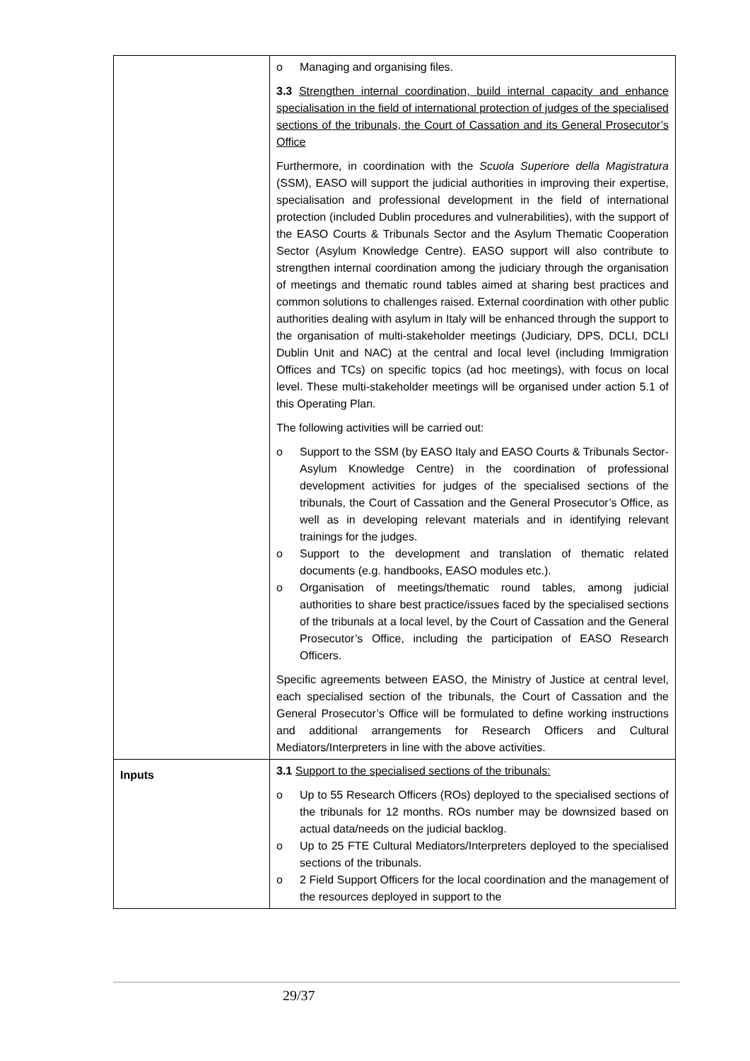| | o Managing and organising files. 3.3 Strengthen internal coordination, build internal capacity and enhance specialisation in the field of international protection of judges of the specialised sections of the tribunals, the Court of Cassation and its General Prosecutor’s Office Furthermore, in coordination with the Scuola Superiore della Magistratura (SSM), EASO will support the judicial authorities in improving their expertise, specialisation and professional development in the field of international protection (included Dublin procedures and vulnerabilities), with the support of the EASO Courts & Tribunals Sector and the Asylum Thematic Cooperation Sector (Asylum Knowledge Centre). EASO support will also contribute to strengthen internal coordination among the judiciary through the organisation of meetings and thematic round tables aimed at sharing best practices and common solutions to challenges raised. External coordination with other public authorities dealing with asylum in Italy will be enhanced through the support to the organisation of multi-stakeholder meetings (Judiciary, DPS, DCLI, DCLI Dublin Unit and NAC) at the central and local level (including Immigration Offices and TCs) on specific topics (ad hoc meetings), with focus on local level. These multi-stakeholder meetings will be organised under action 5.1 of this Operating Plan. The following activities will be carried out: o Support to the SSM (by EASO Italy and EASO Courts & Tribunals Sector-Asylum Knowledge Centre) in the coordination of professional development activities for judges of the specialised sections of the tribunals, the Court of Cassation and the General Prosecutor’s Office, as well as in developing relevant materials and in identifying relevant trainings for the judges. o Support to the development and translation of thematic related documents (e.g. handbooks, EASO modules etc.). o Organisation of meetings/thematic round tables, among judicial authorities to share best practice/issues faced by the specialised sections of the tribunals at a local level, by the Court of Cassation and the General Prosecutor’s Office, including the participation of EASO Research Officers. Specific agreements between EASO, the Ministry of Justice at central level, each specialised section of the tribunals, the Court of Cassation and the General Prosecutor’s Office will be formulated to define working instructions and additional arrangements for Research Officers and Cultural Mediators/Interpreters in line with the above activities. |
| Inputs | 3.1 Support to the specialised sections of the tribunals: o Up to 55 Research Officers (ROs) deployed to the specialised sections of the tribunals for 12 months. ROs number may be downsized based on actual data/needs on the judicial backlog. o Up to 25 FTE Cultural Mediators/Interpreters deployed to the specialised sections of the tribunals. o 2 Field Support Officers for the local coordination and the management of the resources deployed in support to the |
29/37